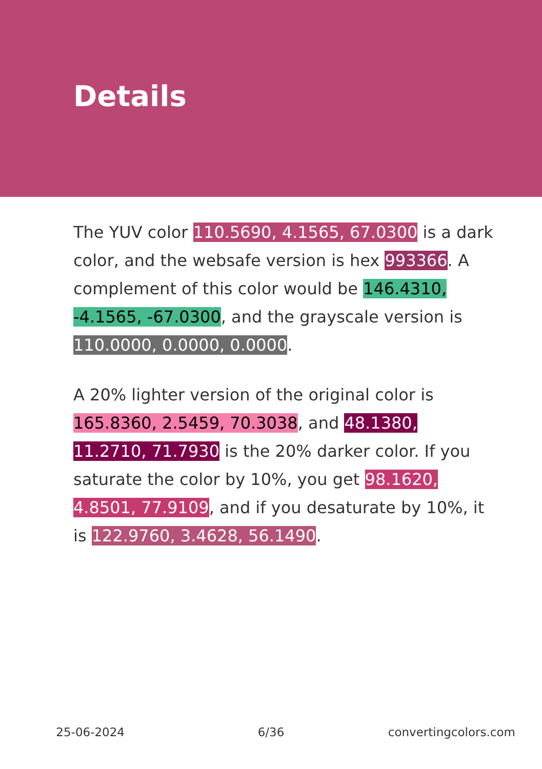Details
The YUV color 110.5690, 4.1565, 67.0300 is a dark color, and the websafe version is hex 993366. A complement of this color would be 146.4310, -4.1565, -67.0300, and the grayscale version is 110.0000, 0.0000, 0.0000.
A 20% lighter version of the original color is 165.8360, 2.5459, 70.3038, and 48.1380, 11.2710, 71.7930 is the 20% darker color. If you saturate the color by 10%, you get 98.1620, 4.8501, 77.9109, and if you desaturate by 10%, it is 122.9760, 3.4628, 56.1490.
25-06-2024 6/36 convertingcolors.com